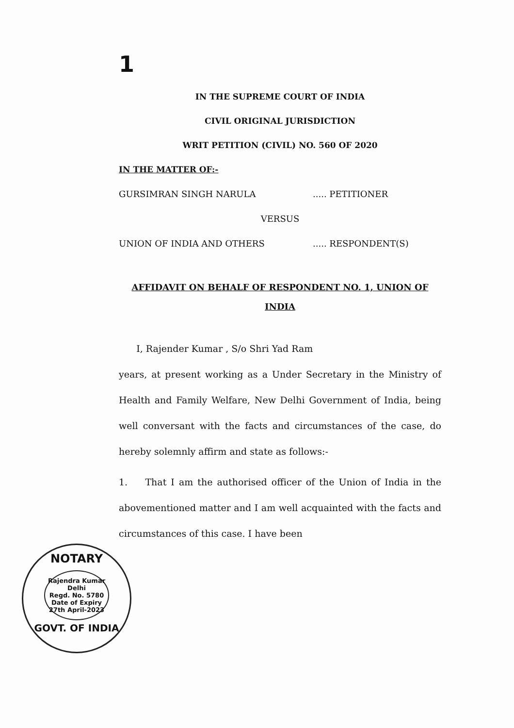1
IN THE SUPREME COURT OF INDIA
CIVIL ORIGINAL JURISDICTION
WRIT PETITION (CIVIL) NO. 560 OF 2020
IN THE MATTER OF:-
GURSIMRAN SINGH NARULA..... PETITIONER
VERSUS
UNION OF INDIA AND OTHERS..... RESPONDENT(S)
AFFIDAVIT ON BEHALF OF RESPONDENT NO. 1, UNION OF INDIA
I, Rajender Kumar , S/o Shri Yad Ram
years, at present working as a Under Secretary in the Ministry of Health and Family Welfare, New Delhi Government of India, being well conversant with the facts and circumstances of the case, do hereby solemnly affirm and state as follows:-
1. That I am the authorised officer of the Union of India in the abovementioned matter and I am well acquainted with the facts and circumstances of this case. I have been
NOTARY
Rajendra Kumar
Delhi
Regd. No. 5780
Date of Expiry
27th April-2023
GOVT. OF INDIA